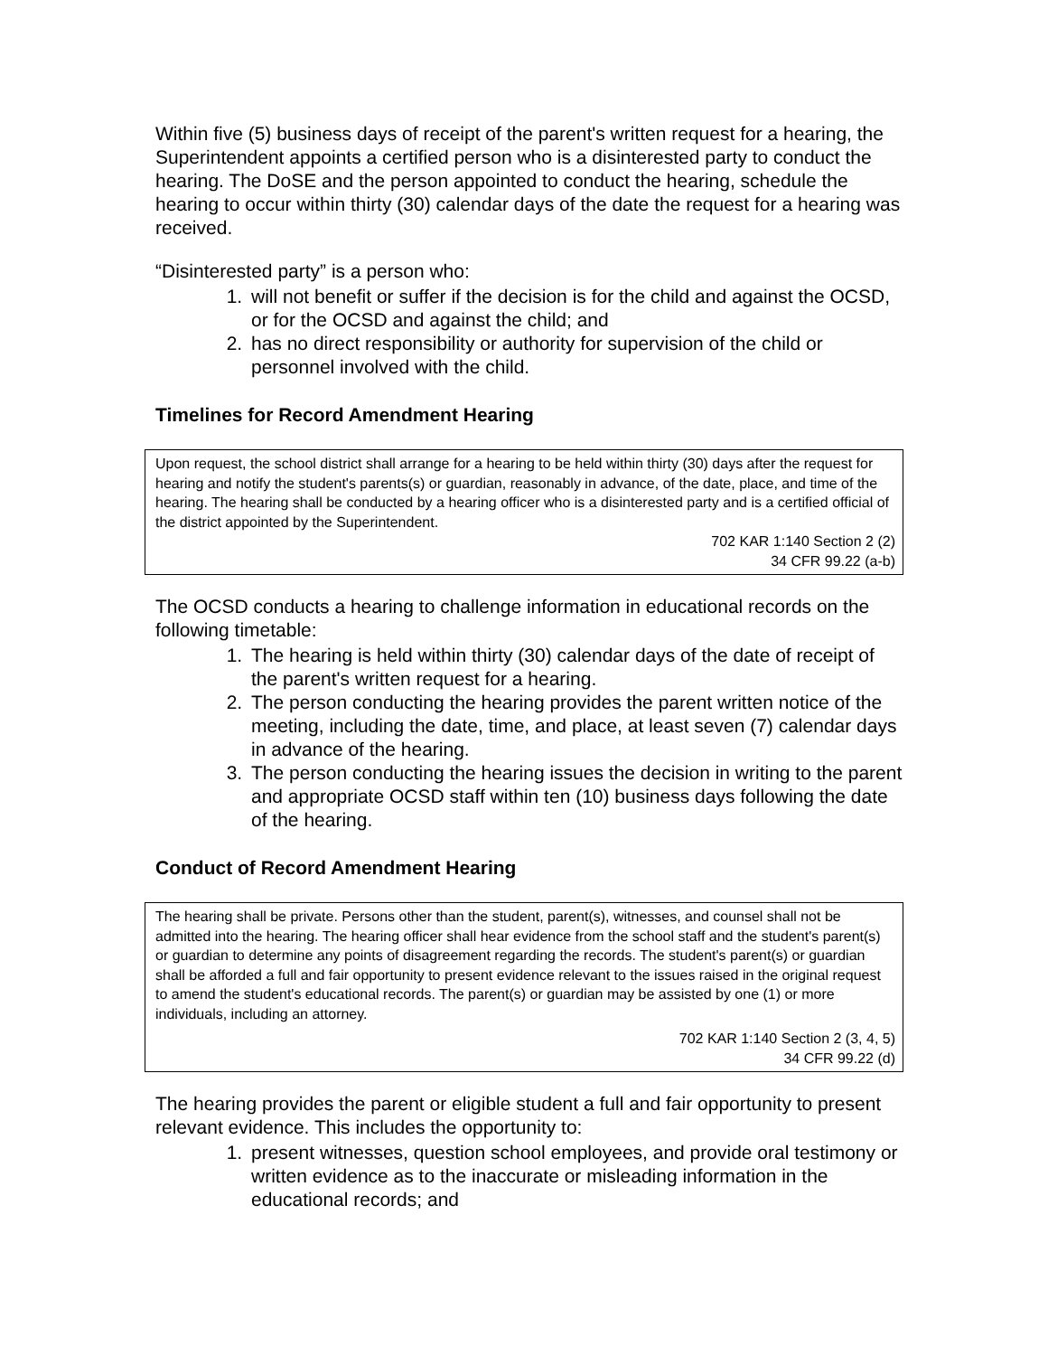Within five (5) business days of receipt of the parent's written request for a hearing, the Superintendent appoints a certified person who is a disinterested party to conduct the hearing. The DoSE and the person appointed to conduct the hearing, schedule the hearing to occur within thirty (30) calendar days of the date the request for a hearing was received.
“Disinterested party” is a person who:
1. will not benefit or suffer if the decision is for the child and against the OCSD, or for the OCSD and against the child; and
2. has no direct responsibility or authority for supervision of the child or personnel involved with the child.
Timelines for Record Amendment Hearing
Upon request, the school district shall arrange for a hearing to be held within thirty (30) days after the request for hearing and notify the student's parents(s) or guardian, reasonably in advance, of the date, place, and time of the hearing. The hearing shall be conducted by a hearing officer who is a disinterested party and is a certified official of the district appointed by the Superintendent.
702 KAR 1:140 Section 2 (2)
34 CFR 99.22 (a-b)
The OCSD conducts a hearing to challenge information in educational records on the following timetable:
1. The hearing is held within thirty (30) calendar days of the date of receipt of the parent's written request for a hearing.
2. The person conducting the hearing provides the parent written notice of the meeting, including the date, time, and place, at least seven (7) calendar days in advance of the hearing.
3. The person conducting the hearing issues the decision in writing to the parent and appropriate OCSD staff within ten (10) business days following the date of the hearing.
Conduct of Record Amendment Hearing
The hearing shall be private. Persons other than the student, parent(s), witnesses, and counsel shall not be admitted into the hearing. The hearing officer shall hear evidence from the school staff and the student's parent(s) or guardian to determine any points of disagreement regarding the records. The student's parent(s) or guardian shall be afforded a full and fair opportunity to present evidence relevant to the issues raised in the original request to amend the student's educational records. The parent(s) or guardian may be assisted by one (1) or more individuals, including an attorney.
702 KAR 1:140 Section 2 (3, 4, 5)
34 CFR 99.22 (d)
The hearing provides the parent or eligible student a full and fair opportunity to present relevant evidence. This includes the opportunity to:
1. present witnesses, question school employees, and provide oral testimony or written evidence as to the inaccurate or misleading information in the educational records; and